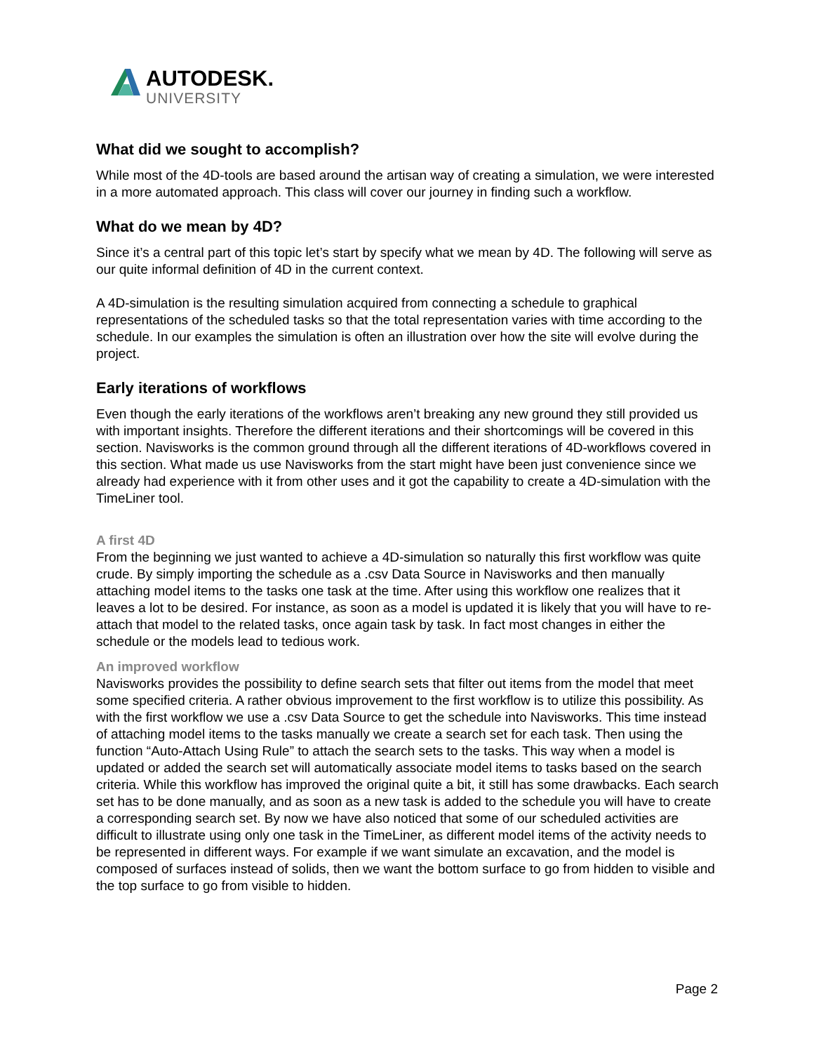AUTODESK.
UNIVERSITY
What did we sought to accomplish?
While most of the 4D-tools are based around the artisan way of creating a simulation, we were interested in a more automated approach. This class will cover our journey in finding such a workflow.
What do we mean by 4D?
Since it’s a central part of this topic let’s start by specify what we mean by 4D. The following will serve as our quite informal definition of 4D in the current context.
A 4D-simulation is the resulting simulation acquired from connecting a schedule to graphical representations of the scheduled tasks so that the total representation varies with time according to the schedule. In our examples the simulation is often an illustration over how the site will evolve during the project.
Early iterations of workflows
Even though the early iterations of the workflows aren’t breaking any new ground they still provided us with important insights. Therefore the different iterations and their shortcomings will be covered in this section. Navisworks is the common ground through all the different iterations of 4D-workflows covered in this section. What made us use Navisworks from the start might have been just convenience since we already had experience with it from other uses and it got the capability to create a 4D-simulation with the TimeLiner tool.
A first 4D
From the beginning we just wanted to achieve a 4D-simulation so naturally this first workflow was quite crude. By simply importing the schedule as a .csv Data Source in Navisworks and then manually attaching model items to the tasks one task at the time. After using this workflow one realizes that it leaves a lot to be desired. For instance, as soon as a model is updated it is likely that you will have to re-attach that model to the related tasks, once again task by task. In fact most changes in either the schedule or the models lead to tedious work.
An improved workflow
Navisworks provides the possibility to define search sets that filter out items from the model that meet some specified criteria. A rather obvious improvement to the first workflow is to utilize this possibility. As with the first workflow we use a .csv Data Source to get the schedule into Navisworks. This time instead of attaching model items to the tasks manually we create a search set for each task. Then using the function “Auto-Attach Using Rule” to attach the search sets to the tasks. This way when a model is updated or added the search set will automatically associate model items to tasks based on the search criteria. While this workflow has improved the original quite a bit, it still has some drawbacks. Each search set has to be done manually, and as soon as a new task is added to the schedule you will have to create a corresponding search set. By now we have also noticed that some of our scheduled activities are difficult to illustrate using only one task in the TimeLiner, as different model items of the activity needs to be represented in different ways. For example if we want simulate an excavation, and the model is composed of surfaces instead of solids, then we want the bottom surface to go from hidden to visible and the top surface to go from visible to hidden.
Page 2